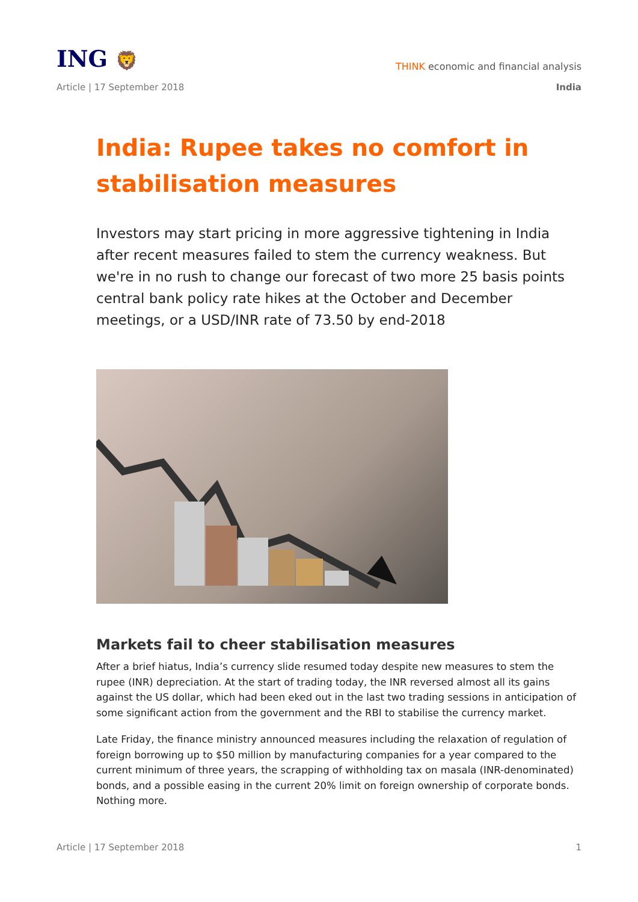ING 🦁
THINK economic and financial analysis
Article | 17 September 2018 India
India: Rupee takes no comfort in stabilisation measures
Investors may start pricing in more aggressive tightening in India after recent measures failed to stem the currency weakness. But we're in no rush to change our forecast of two more 25 basis points central bank policy rate hikes at the October and December meetings, or a USD/INR rate of 73.50 by end-2018
Markets fail to cheer stabilisation measures
After a brief hiatus, India’s currency slide resumed today despite new measures to stem the rupee (INR) depreciation. At the start of trading today, the INR reversed almost all its gains against the US dollar, which had been eked out in the last two trading sessions in anticipation of some significant action from the government and the RBI to stabilise the currency market.
Late Friday, the finance ministry announced measures including the relaxation of regulation of foreign borrowing up to $50 million by manufacturing companies for a year compared to the current minimum of three years, the scrapping of withholding tax on masala (INR-denominated) bonds, and a possible easing in the current 20% limit on foreign ownership of corporate bonds. Nothing more.
Article | 17 September 2018 1